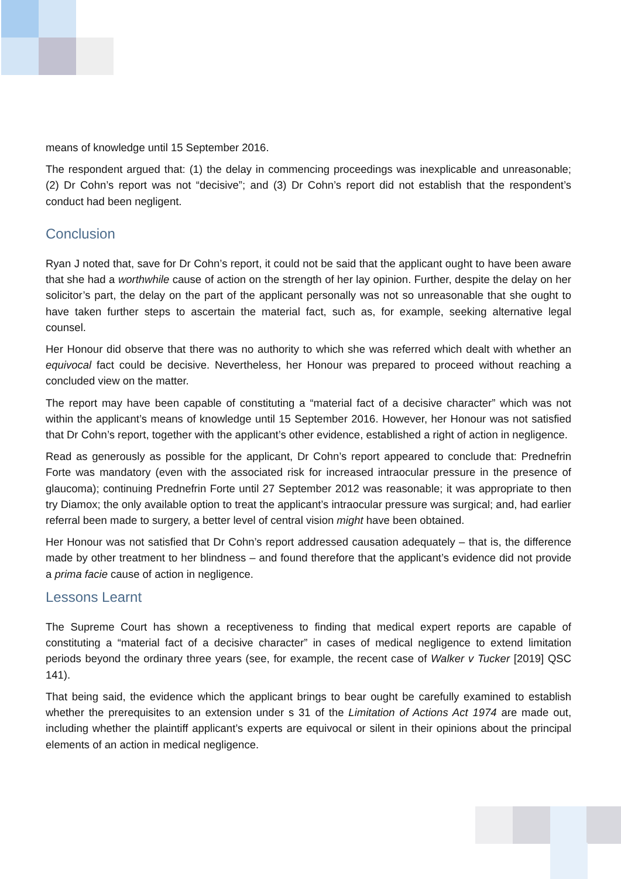means of knowledge until 15 September 2016.
The respondent argued that: (1) the delay in commencing proceedings was inexplicable and unreasonable; (2) Dr Cohn’s report was not “decisive”; and (3) Dr Cohn’s report did not establish that the respondent’s conduct had been negligent.
Conclusion
Ryan J noted that, save for Dr Cohn’s report, it could not be said that the applicant ought to have been aware that she had a worthwhile cause of action on the strength of her lay opinion. Further, despite the delay on her solicitor’s part, the delay on the part of the applicant personally was not so unreasonable that she ought to have taken further steps to ascertain the material fact, such as, for example, seeking alternative legal counsel.
Her Honour did observe that there was no authority to which she was referred which dealt with whether an equivocal fact could be decisive. Nevertheless, her Honour was prepared to proceed without reaching a concluded view on the matter.
The report may have been capable of constituting a “material fact of a decisive character” which was not within the applicant’s means of knowledge until 15 September 2016. However, her Honour was not satisfied that Dr Cohn’s report, together with the applicant’s other evidence, established a right of action in negligence.
Read as generously as possible for the applicant, Dr Cohn’s report appeared to conclude that: Prednefrin Forte was mandatory (even with the associated risk for increased intraocular pressure in the presence of glaucoma); continuing Prednefrin Forte until 27 September 2012 was reasonable; it was appropriate to then try Diamox; the only available option to treat the applicant’s intraocular pressure was surgical; and, had earlier referral been made to surgery, a better level of central vision might have been obtained.
Her Honour was not satisfied that Dr Cohn’s report addressed causation adequately – that is, the difference made by other treatment to her blindness – and found therefore that the applicant’s evidence did not provide a prima facie cause of action in negligence.
Lessons Learnt
The Supreme Court has shown a receptiveness to finding that medical expert reports are capable of constituting a “material fact of a decisive character” in cases of medical negligence to extend limitation periods beyond the ordinary three years (see, for example, the recent case of Walker v Tucker [2019] QSC 141).
That being said, the evidence which the applicant brings to bear ought be carefully examined to establish whether the prerequisites to an extension under s 31 of the Limitation of Actions Act 1974 are made out, including whether the plaintiff applicant’s experts are equivocal or silent in their opinions about the principal elements of an action in medical negligence.